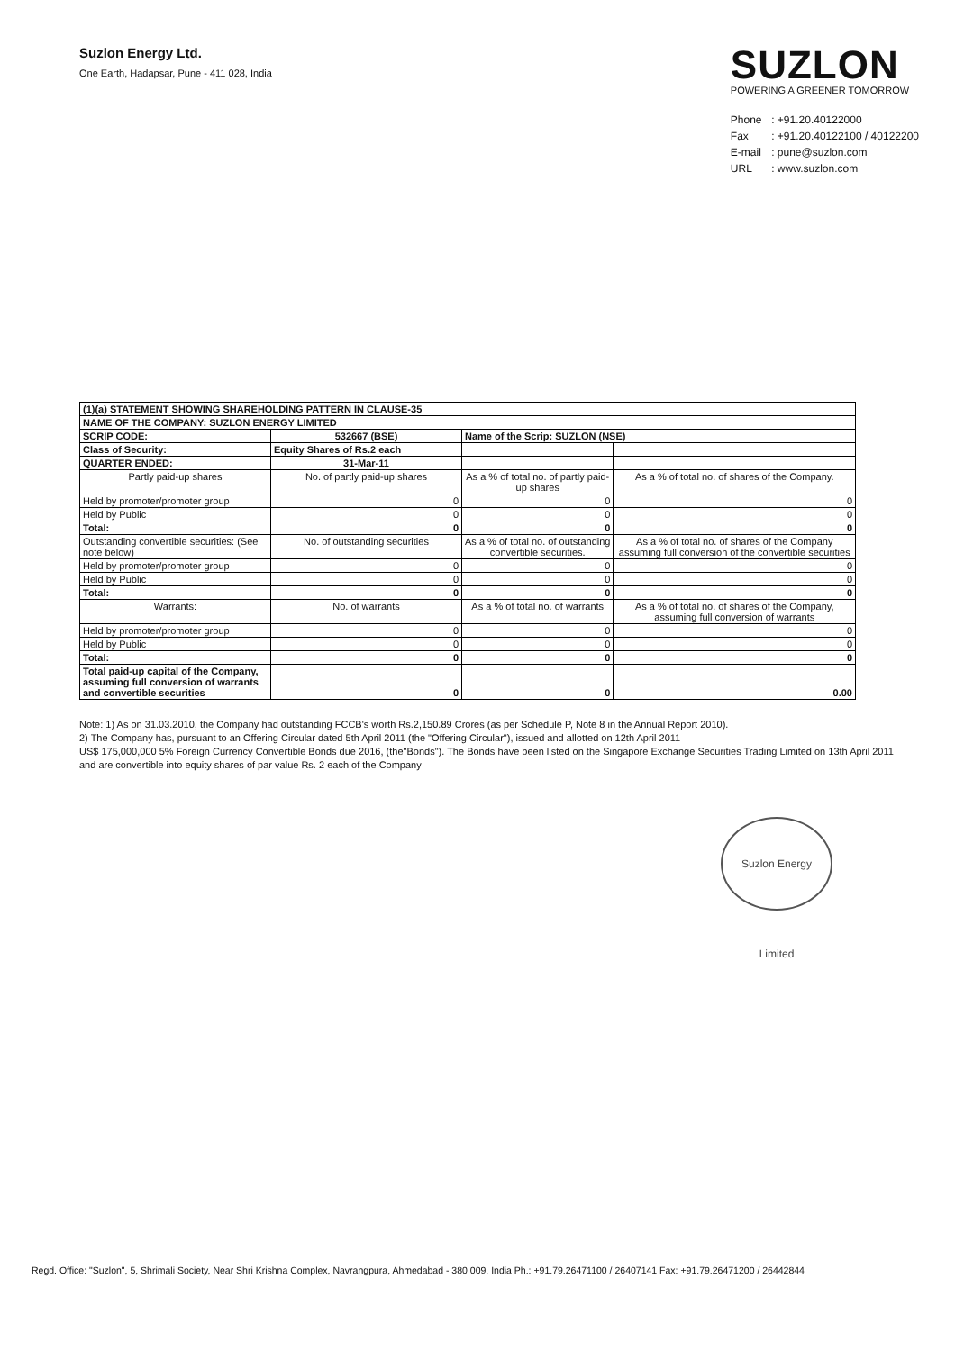Suzlon Energy Ltd.
One Earth, Hadapsar, Pune - 411 028, India
SUZLON
POWERING A GREENER TOMORROW
Phone : +91.20.40122000
Fax : +91.20.40122100 / 40122200
E-mail : pune@suzlon.com
URL : www.suzlon.com
| (1)(a) STATEMENT SHOWING SHAREHOLDING PATTERN IN CLAUSE-35 | | | |
| NAME OF THE COMPANY: SUZLON ENERGY LIMITED | | | |
| SCRIP CODE: | 532667 (BSE) | Name of the Scrip: SUZLON (NSE) | |
| Class of Security: | Equity Shares of Rs.2 each | | |
| QUARTER ENDED: | 31-Mar-11 | | |
| Partly paid-up shares | No. of partly paid-up shares | As a % of total no. of partly paid-up shares | As a % of total no. of shares of the Company. |
| Held by promoter/promoter group | 0 | 0 | 0 |
| Held by Public | 0 | 0 | 0 |
| Total: | 0 | 0 | 0 |
| Outstanding convertible securities: (See note below) | No. of outstanding securities | As a % of total no. of outstanding convertible securities. | As a % of total no. of shares of the Company assuming full conversion of the convertible securities |
| Held by promoter/promoter group | 0 | 0 | 0 |
| Held by Public | 0 | 0 | 0 |
| Total: | 0 | 0 | 0 |
| Warrants: | No. of warrants | As a % of total no. of warrants | As a % of total no. of shares of the Company, assuming full conversion of warrants |
| Held by promoter/promoter group | 0 | 0 | 0 |
| Held by Public | 0 | 0 | 0 |
| Total: | 0 | 0 | 0 |
| Total paid-up capital of the Company, assuming full conversion of warrants and convertible securities | 0 | 0 | 0.00 |
Note: 1) As on 31.03.2010, the Company had outstanding FCCB's worth Rs.2,150.89 Crores (as per Schedule P, Note 8 in the Annual Report 2010).
2) The Company has, pursuant to an Offering Circular dated 5th April 2011 (the "Offering Circular"), issued and allotted on 12th April 2011
US$ 175,000,000 5% Foreign Currency Convertible Bonds due 2016, (the"Bonds"). The Bonds have been listed on the Singapore Exchange Securities Trading Limited on 13th April 2011 and are convertible into equity shares of par value Rs. 2 each of the Company
Suzlon Energy Limited
Regd. Office: "Suzlon", 5, Shrimali Society, Near Shri Krishna Complex, Navrangpura, Ahmedabad - 380 009, India Ph.: +91.79.26471100 / 26407141 Fax: +91.79.26471200 / 26442844